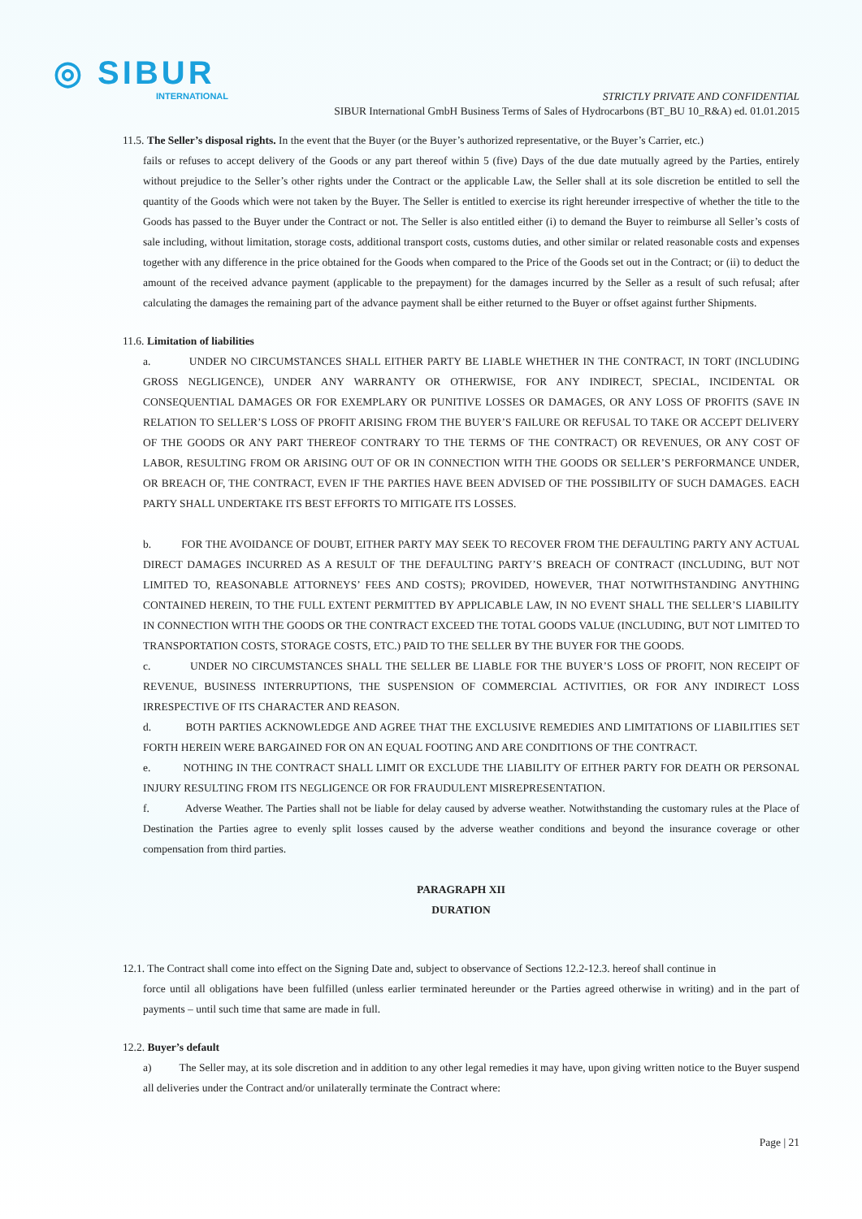◎ SIBUR
INTERNATIONAL
STRICTLY PRIVATE AND CONFIDENTIAL
SIBUR International GmbH Business Terms of Sales of Hydrocarbons (BT_BU 10_R&A) ed. 01.01.2015
11.5. The Seller’s disposal rights. In the event that the Buyer (or the Buyer’s authorized representative, or the Buyer’s Carrier, etc.)
fails or refuses to accept delivery of the Goods or any part thereof within 5 (five) Days of the due date mutually agreed by the Parties, entirely without prejudice to the Seller’s other rights under the Contract or the applicable Law, the Seller shall at its sole discretion be entitled to sell the quantity of the Goods which were not taken by the Buyer. The Seller is entitled to exercise its right hereunder irrespective of whether the title to the Goods has passed to the Buyer under the Contract or not. The Seller is also entitled either (i) to demand the Buyer to reimburse all Seller’s costs of sale including, without limitation, storage costs, additional transport costs, customs duties, and other similar or related reasonable costs and expenses together with any difference in the price obtained for the Goods when compared to the Price of the Goods set out in the Contract; or (ii) to deduct the amount of the received advance payment (applicable to the prepayment) for the damages incurred by the Seller as a result of such refusal; after calculating the damages the remaining part of the advance payment shall be either returned to the Buyer or offset against further Shipments.
11.6. Limitation of liabilities
a. UNDER NO CIRCUMSTANCES SHALL EITHER PARTY BE LIABLE WHETHER IN THE CONTRACT, IN TORT (INCLUDING GROSS NEGLIGENCE), UNDER ANY WARRANTY OR OTHERWISE, FOR ANY INDIRECT, SPECIAL, INCIDENTAL OR CONSEQUENTIAL DAMAGES OR FOR EXEMPLARY OR PUNITIVE LOSSES OR DAMAGES, OR ANY LOSS OF PROFITS (SAVE IN RELATION TO SELLER’S LOSS OF PROFIT ARISING FROM THE BUYER’S FAILURE OR REFUSAL TO TAKE OR ACCEPT DELIVERY OF THE GOODS OR ANY PART THEREOF CONTRARY TO THE TERMS OF THE CONTRACT) OR REVENUES, OR ANY COST OF LABOR, RESULTING FROM OR ARISING OUT OF OR IN CONNECTION WITH THE GOODS OR SELLER’S PERFORMANCE UNDER, OR BREACH OF, THE CONTRACT, EVEN IF THE PARTIES HAVE BEEN ADVISED OF THE POSSIBILITY OF SUCH DAMAGES. EACH PARTY SHALL UNDERTAKE ITS BEST EFFORTS TO MITIGATE ITS LOSSES.
b. FOR THE AVOIDANCE OF DOUBT, EITHER PARTY MAY SEEK TO RECOVER FROM THE DEFAULTING PARTY ANY ACTUAL DIRECT DAMAGES INCURRED AS A RESULT OF THE DEFAULTING PARTY’S BREACH OF CONTRACT (INCLUDING, BUT NOT LIMITED TO, REASONABLE ATTORNEYS’ FEES AND COSTS); PROVIDED, HOWEVER, THAT NOTWITHSTANDING ANYTHING CONTAINED HEREIN, TO THE FULL EXTENT PERMITTED BY APPLICABLE LAW, IN NO EVENT SHALL THE SELLER’S LIABILITY IN CONNECTION WITH THE GOODS OR THE CONTRACT EXCEED THE TOTAL GOODS VALUE (INCLUDING, BUT NOT LIMITED TO TRANSPORTATION COSTS, STORAGE COSTS, ETC.) PAID TO THE SELLER BY THE BUYER FOR THE GOODS.
c. UNDER NO CIRCUMSTANCES SHALL THE SELLER BE LIABLE FOR THE BUYER’S LOSS OF PROFIT, NON RECEIPT OF REVENUE, BUSINESS INTERRUPTIONS, THE SUSPENSION OF COMMERCIAL ACTIVITIES, OR FOR ANY INDIRECT LOSS IRRESPECTIVE OF ITS CHARACTER AND REASON.
d. BOTH PARTIES ACKNOWLEDGE AND AGREE THAT THE EXCLUSIVE REMEDIES AND LIMITATIONS OF LIABILITIES SET FORTH HEREIN WERE BARGAINED FOR ON AN EQUAL FOOTING AND ARE CONDITIONS OF THE CONTRACT.
e. NOTHING IN THE CONTRACT SHALL LIMIT OR EXCLUDE THE LIABILITY OF EITHER PARTY FOR DEATH OR PERSONAL INJURY RESULTING FROM ITS NEGLIGENCE OR FOR FRAUDULENT MISREPRESENTATION.
f. Adverse Weather. The Parties shall not be liable for delay caused by adverse weather. Notwithstanding the customary rules at the Place of Destination the Parties agree to evenly split losses caused by the adverse weather conditions and beyond the insurance coverage or other compensation from third parties.
PARAGRAPH XII
DURATION
12.1. The Contract shall come into effect on the Signing Date and, subject to observance of Sections 12.2-12.3. hereof shall continue in
force until all obligations have been fulfilled (unless earlier terminated hereunder or the Parties agreed otherwise in writing) and in the part of payments – until such time that same are made in full.
12.2. Buyer’s default
a) The Seller may, at its sole discretion and in addition to any other legal remedies it may have, upon giving written notice to the Buyer suspend all deliveries under the Contract and/or unilaterally terminate the Contract where:
Page | 21